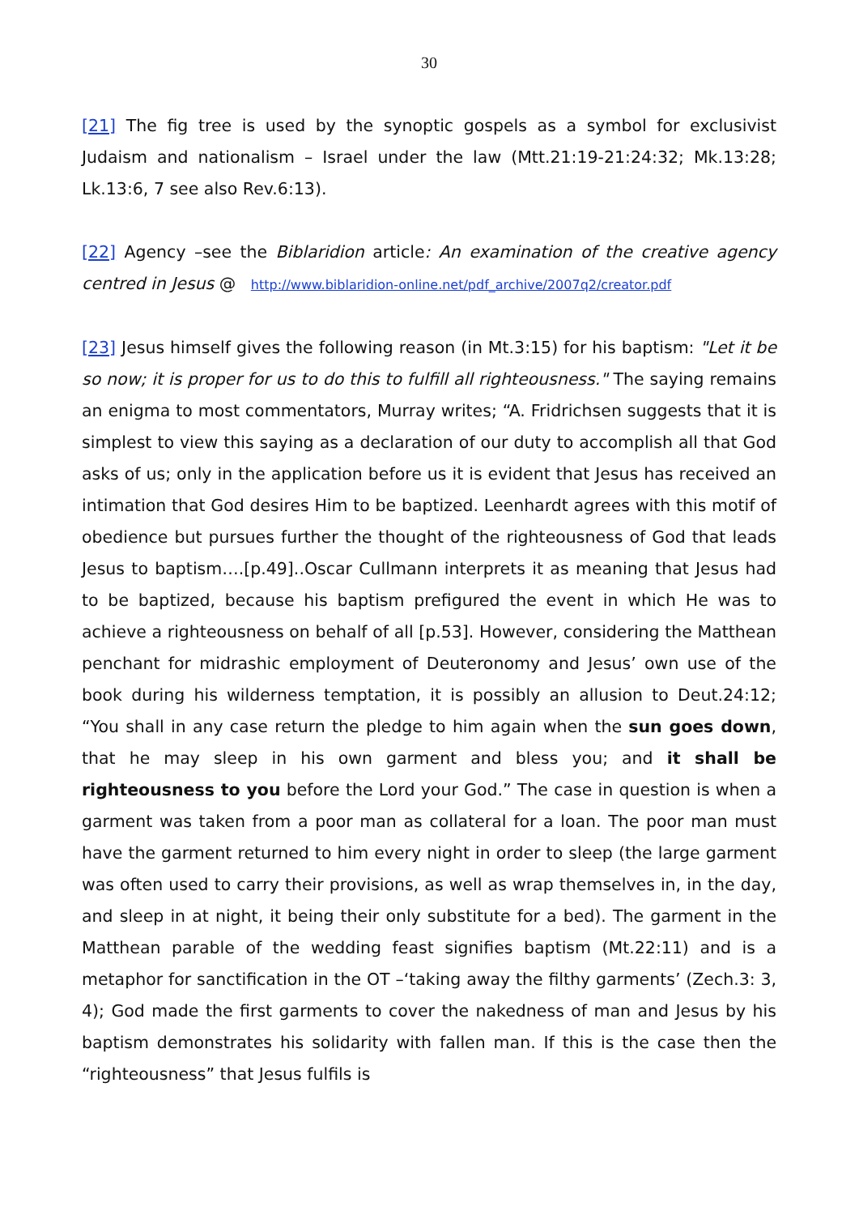30
[21] The fig tree is used by the synoptic gospels as a symbol for exclusivist Judaism and nationalism – Israel under the law (Mtt.21:19-21:24:32; Mk.13:28; Lk.13:6, 7 see also Rev.6:13).
[22] Agency –see the Biblaridion article: An examination of the creative agency centred in Jesus @ http://www.biblaridion-online.net/pdf_archive/2007q2/creator.pdf
[23] Jesus himself gives the following reason (in Mt.3:15) for his baptism: "Let it be so now; it is proper for us to do this to fulfill all righteousness." The saying remains an enigma to most commentators, Murray writes; “A. Fridrichsen suggests that it is simplest to view this saying as a declaration of our duty to accomplish all that God asks of us; only in the application before us it is evident that Jesus has received an intimation that God desires Him to be baptized. Leenhardt agrees with this motif of obedience but pursues further the thought of the righteousness of God that leads Jesus to baptism….[p.49]..Oscar Cullmann interprets it as meaning that Jesus had to be baptized, because his baptism prefigured the event in which He was to achieve a righteousness on behalf of all [p.53]. However, considering the Matthean penchant for midrashic employment of Deuteronomy and Jesus’ own use of the book during his wilderness temptation, it is possibly an allusion to Deut.24:12; “You shall in any case return the pledge to him again when the sun goes down, that he may sleep in his own garment and bless you; and it shall be righteousness to you before the Lord your God.” The case in question is when a garment was taken from a poor man as collateral for a loan. The poor man must have the garment returned to him every night in order to sleep (the large garment was often used to carry their provisions, as well as wrap themselves in, in the day, and sleep in at night, it being their only substitute for a bed). The garment in the Matthean parable of the wedding feast signifies baptism (Mt.22:11) and is a metaphor for sanctification in the OT –‘taking away the filthy garments’ (Zech.3: 3, 4); God made the first garments to cover the nakedness of man and Jesus by his baptism demonstrates his solidarity with fallen man. If this is the case then the “righteousness” that Jesus fulfils is